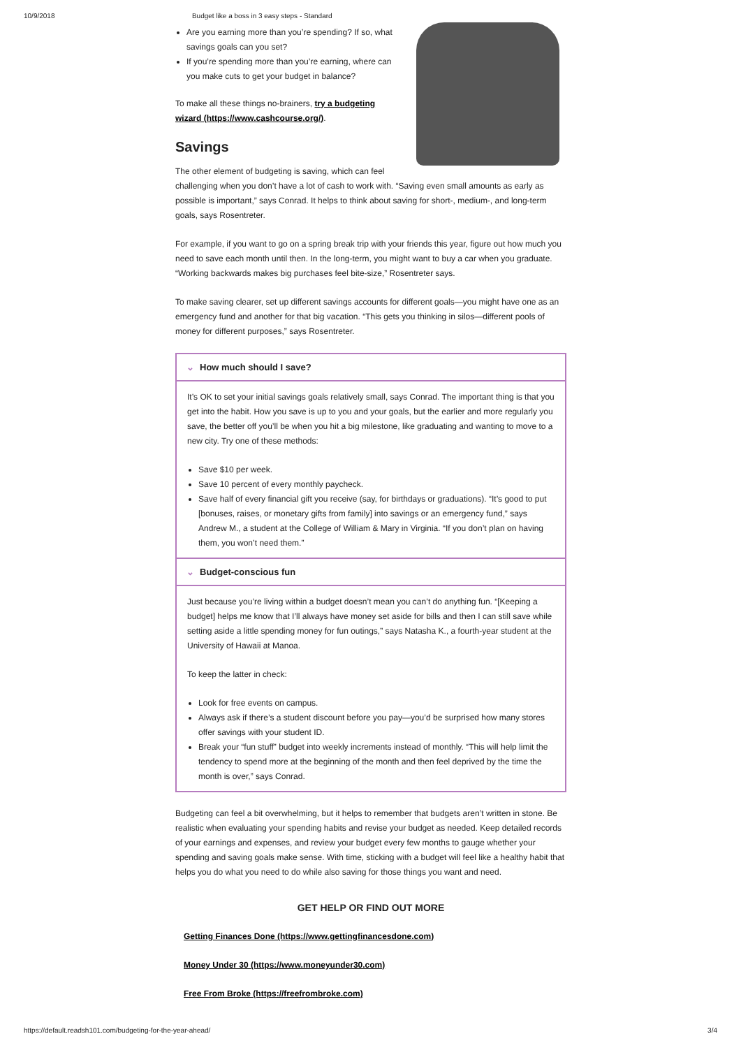10/9/2018 Budget like a boss in 3 easy steps - Standard
Are you earning more than you’re spending? If so, what savings goals can you set?
If you’re spending more than you’re earning, where can you make cuts to get your budget in balance?
To make all these things no-brainers, try a budgeting wizard (https://www.cashcourse.org/).
Savings
The other element of budgeting is saving, which can feel challenging when you don’t have a lot of cash to work with. “Saving even small amounts as early as possible is important,” says Conrad. It helps to think about saving for short-, medium-, and long-term goals, says Rosentreter.
For example, if you want to go on a spring break trip with your friends this year, figure out how much you need to save each month until then. In the long-term, you might want to buy a car when you graduate. “Working backwards makes big purchases feel bite-size,” Rosentreter says.
To make saving clearer, set up different savings accounts for different goals—you might have one as an emergency fund and another for that big vacation. “This gets you thinking in silos—different pools of money for different purposes,” says Rosentreter.
⌄ How much should I save?
It’s OK to set your initial savings goals relatively small, says Conrad. The important thing is that you get into the habit. How you save is up to you and your goals, but the earlier and more regularly you save, the better off you’ll be when you hit a big milestone, like graduating and wanting to move to a new city. Try one of these methods:
Save $10 per week.
Save 10 percent of every monthly paycheck.
Save half of every financial gift you receive (say, for birthdays or graduations). “It’s good to put [bonuses, raises, or monetary gifts from family] into savings or an emergency fund,” says Andrew M., a student at the College of William & Mary in Virginia. “If you don’t plan on having them, you won’t need them.”
⌄ Budget-conscious fun
Just because you’re living within a budget doesn’t mean you can’t do anything fun. “[Keeping a budget] helps me know that I’ll always have money set aside for bills and then I can still save while setting aside a little spending money for fun outings,” says Natasha K., a fourth-year student at the University of Hawaii at Manoa.
To keep the latter in check:
Look for free events on campus.
Always ask if there’s a student discount before you pay—you’d be surprised how many stores offer savings with your student ID.
Break your “fun stuff” budget into weekly increments instead of monthly. “This will help limit the tendency to spend more at the beginning of the month and then feel deprived by the time the month is over,” says Conrad.
Budgeting can feel a bit overwhelming, but it helps to remember that budgets aren’t written in stone. Be realistic when evaluating your spending habits and revise your budget as needed. Keep detailed records of your earnings and expenses, and review your budget every few months to gauge whether your spending and saving goals make sense. With time, sticking with a budget will feel like a healthy habit that helps you do what you need to do while also saving for those things you want and need.
GET HELP OR FIND OUT MORE
Getting Finances Done (https://www.gettingfinancesdone.com)
Money Under 30 (https://www.moneyunder30.com)
Free From Broke (https://freefrombroke.com)
https://default.readsh101.com/budgeting-for-the-year-ahead/ 3/4